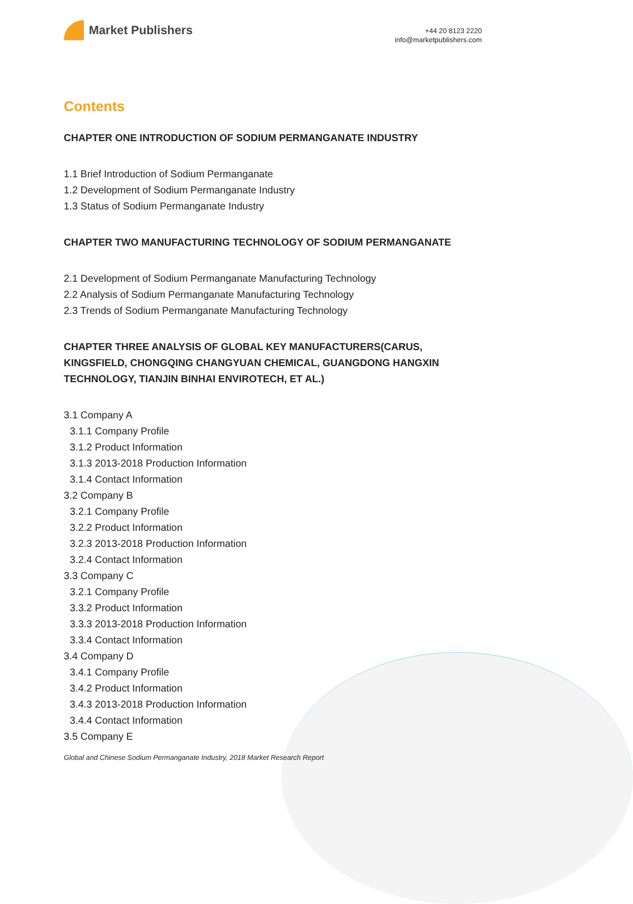Market Publishers
+44 20 8123 2220
info@marketpublishers.com
Contents
CHAPTER ONE INTRODUCTION OF SODIUM PERMANGANATE INDUSTRY
1.1 Brief Introduction of Sodium Permanganate
1.2 Development of Sodium Permanganate Industry
1.3 Status of Sodium Permanganate Industry
CHAPTER TWO MANUFACTURING TECHNOLOGY OF SODIUM PERMANGANATE
2.1 Development of Sodium Permanganate Manufacturing Technology
2.2 Analysis of Sodium Permanganate Manufacturing Technology
2.3 Trends of Sodium Permanganate Manufacturing Technology
CHAPTER THREE ANALYSIS OF GLOBAL KEY MANUFACTURERS(CARUS, KINGSFIELD, CHONGQING CHANGYUAN CHEMICAL, GUANGDONG HANGXIN TECHNOLOGY, TIANJIN BINHAI ENVIROTECH, ET AL.)
3.1 Company A
3.1.1 Company Profile
3.1.2 Product Information
3.1.3 2013-2018 Production Information
3.1.4 Contact Information
3.2 Company B
3.2.1 Company Profile
3.2.2 Product Information
3.2.3 2013-2018 Production Information
3.2.4 Contact Information
3.3 Company C
3.2.1 Company Profile
3.3.2 Product Information
3.3.3 2013-2018 Production Information
3.3.4 Contact Information
3.4 Company D
3.4.1 Company Profile
3.4.2 Product Information
3.4.3 2013-2018 Production Information
3.4.4 Contact Information
3.5 Company E
Global and Chinese Sodium Permanganate Industry, 2018 Market Research Report